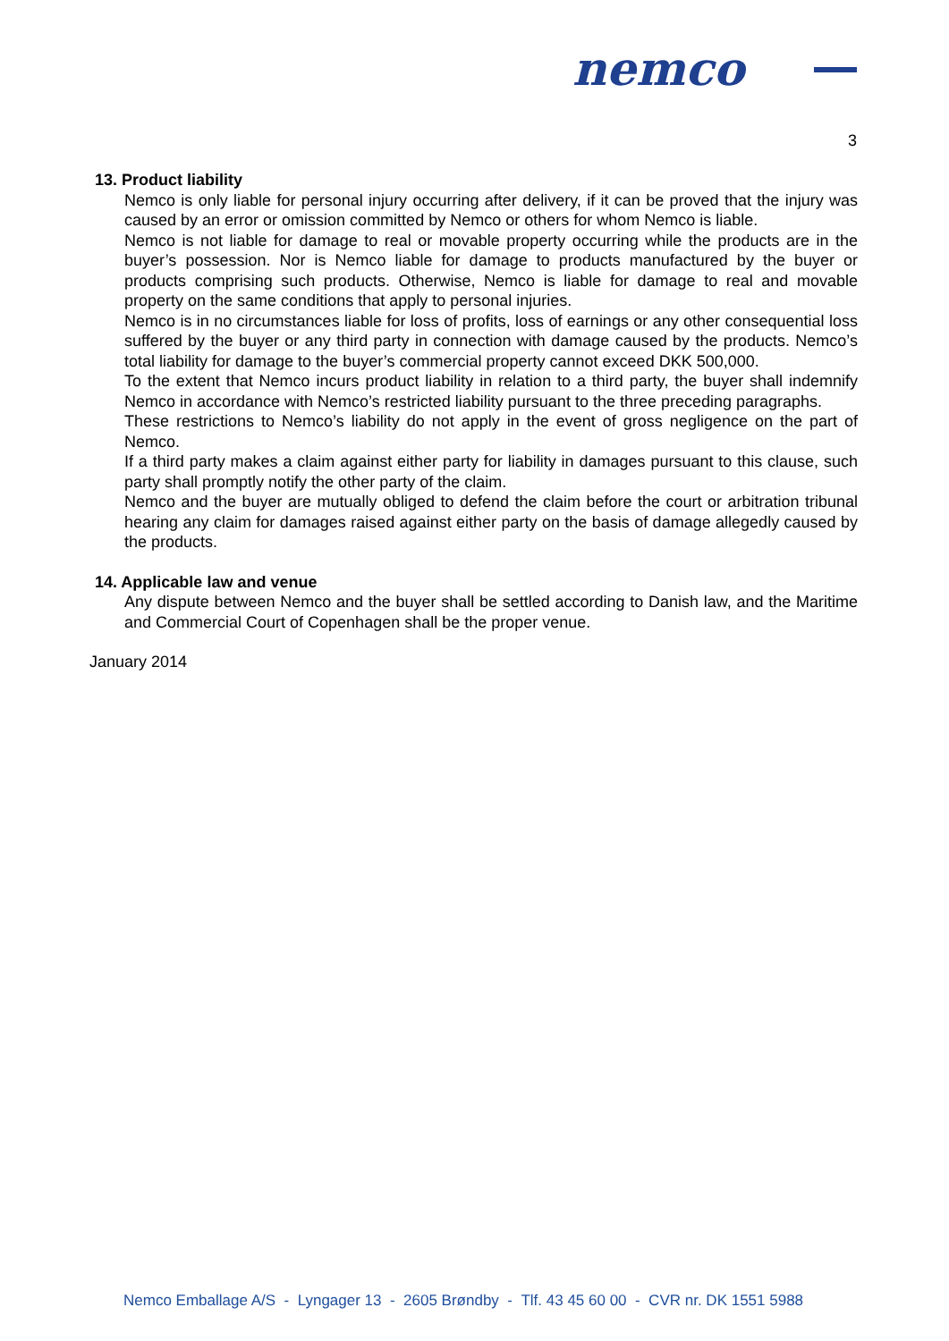nemco
3
13. Product liability
Nemco is only liable for personal injury occurring after delivery, if it can be proved that the injury was caused by an error or omission committed by Nemco or others for whom Nemco is liable.
Nemco is not liable for damage to real or movable property occurring while the products are in the buyer’s possession. Nor is Nemco liable for damage to products manufactured by the buyer or products comprising such products. Otherwise, Nemco is liable for damage to real and movable property on the same conditions that apply to personal injuries.
Nemco is in no circumstances liable for loss of profits, loss of earnings or any other consequential loss suffered by the buyer or any third party in connection with damage caused by the products. Nemco’s total liability for damage to the buyer’s commercial property cannot exceed DKK 500,000.
To the extent that Nemco incurs product liability in relation to a third party, the buyer shall indemnify Nemco in accordance with Nemco’s restricted liability pursuant to the three preceding paragraphs.
These restrictions to Nemco’s liability do not apply in the event of gross negligence on the part of Nemco.
If a third party makes a claim against either party for liability in damages pursuant to this clause, such party shall promptly notify the other party of the claim.
Nemco and the buyer are mutually obliged to defend the claim before the court or arbitration tribunal hearing any claim for damages raised against either party on the basis of damage allegedly caused by the products.
14. Applicable law and venue
Any dispute between Nemco and the buyer shall be settled according to Danish law, and the Maritime and Commercial Court of Copenhagen shall be the proper venue.
January 2014
Nemco Emballage A/S - Lyngager 13 - 2605 Brøndby - Tlf. 43 45 60 00 - CVR nr. DK 1551 5988